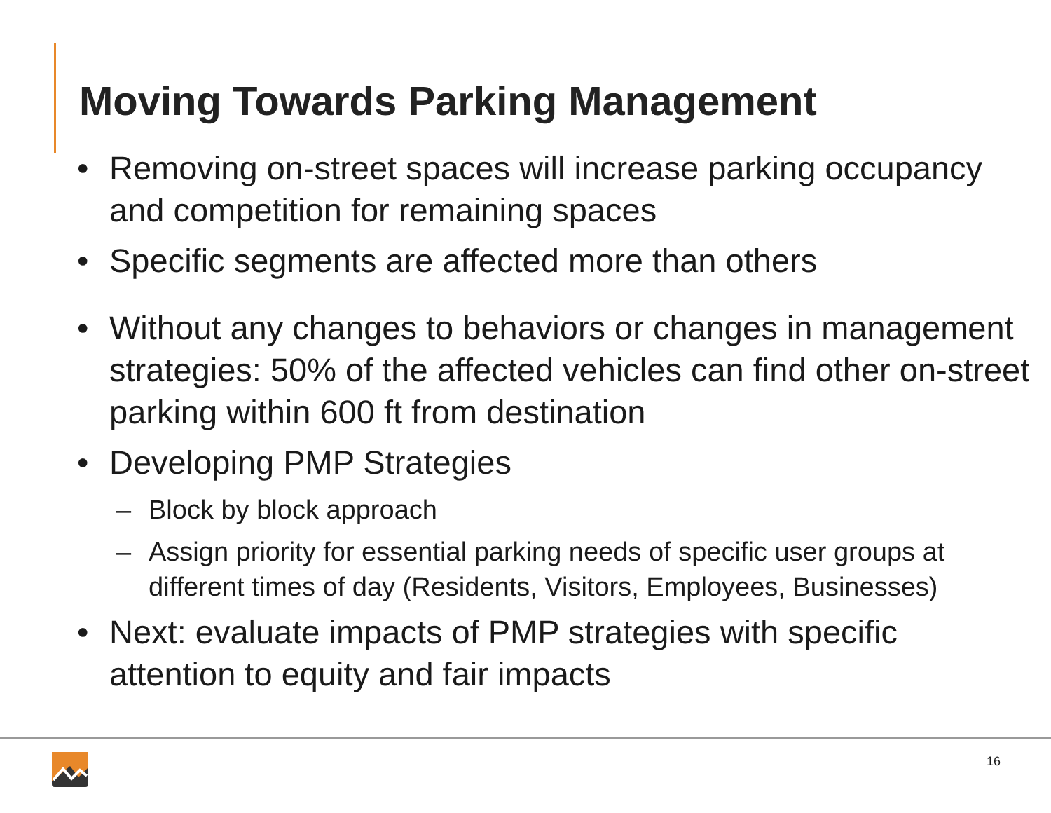Moving Towards Parking Management
• Removing on-street spaces will increase parking occupancy and competition for remaining spaces
• Specific segments are affected more than others
• Without any changes to behaviors or changes in management strategies: 50% of the affected vehicles can find other on-street parking within 600 ft from destination
• Developing PMP Strategies
– Block by block approach
– Assign priority for essential parking needs of specific user groups at different times of day (Residents, Visitors, Employees, Businesses)
• Next: evaluate impacts of PMP strategies with specific attention to equity and fair impacts
16